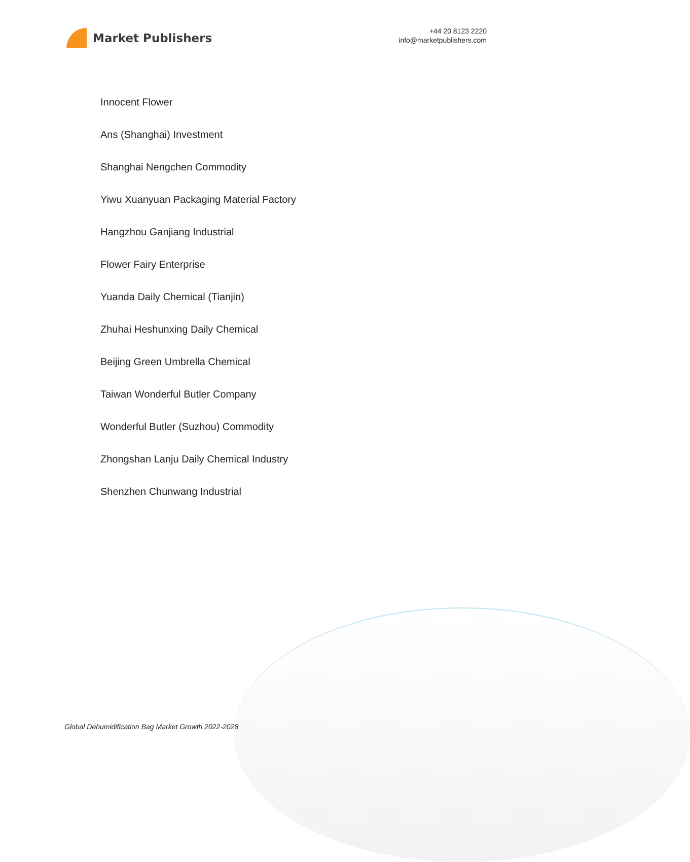Market Publishers
+44 20 8123 2220
info@marketpublishers.com
Innocent Flower
Ans (Shanghai) Investment
Shanghai Nengchen Commodity
Yiwu Xuanyuan Packaging Material Factory
Hangzhou Ganjiang Industrial
Flower Fairy Enterprise
Yuanda Daily Chemical (Tianjin)
Zhuhai Heshunxing Daily Chemical
Beijing Green Umbrella Chemical
Taiwan Wonderful Butler Company
Wonderful Butler (Suzhou) Commodity
Zhongshan Lanju Daily Chemical Industry
Shenzhen Chunwang Industrial
Global Dehumidification Bag Market Growth 2022-2028